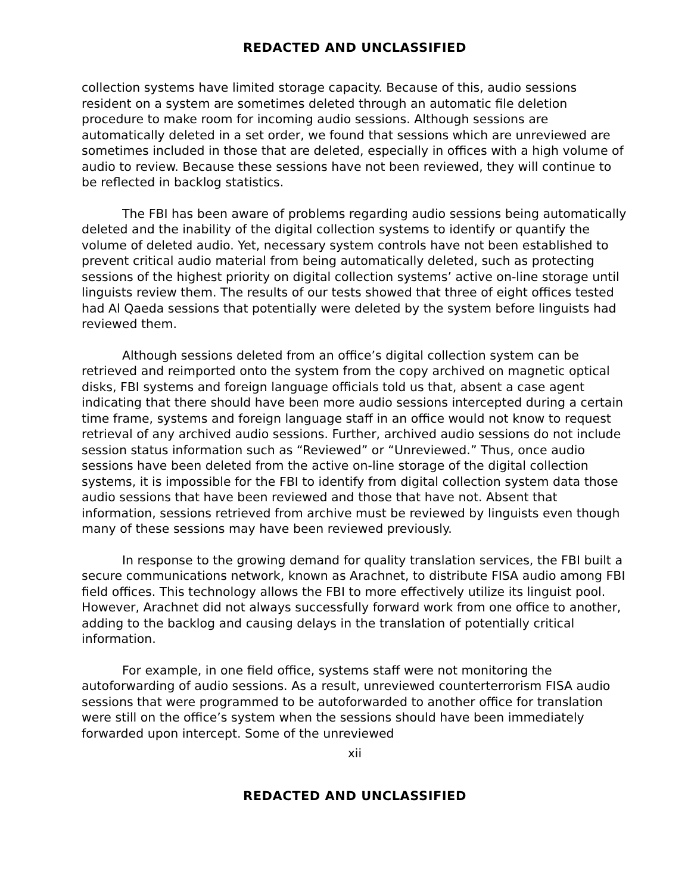REDACTED AND UNCLASSIFIED
collection systems have limited storage capacity. Because of this, audio sessions resident on a system are sometimes deleted through an automatic file deletion procedure to make room for incoming audio sessions. Although sessions are automatically deleted in a set order, we found that sessions which are unreviewed are sometimes included in those that are deleted, especially in offices with a high volume of audio to review. Because these sessions have not been reviewed, they will continue to be reflected in backlog statistics.
The FBI has been aware of problems regarding audio sessions being automatically deleted and the inability of the digital collection systems to identify or quantify the volume of deleted audio. Yet, necessary system controls have not been established to prevent critical audio material from being automatically deleted, such as protecting sessions of the highest priority on digital collection systems’ active on-line storage until linguists review them. The results of our tests showed that three of eight offices tested had Al Qaeda sessions that potentially were deleted by the system before linguists had reviewed them.
Although sessions deleted from an office’s digital collection system can be retrieved and reimported onto the system from the copy archived on magnetic optical disks, FBI systems and foreign language officials told us that, absent a case agent indicating that there should have been more audio sessions intercepted during a certain time frame, systems and foreign language staff in an office would not know to request retrieval of any archived audio sessions. Further, archived audio sessions do not include session status information such as “Reviewed” or “Unreviewed.” Thus, once audio sessions have been deleted from the active on-line storage of the digital collection systems, it is impossible for the FBI to identify from digital collection system data those audio sessions that have been reviewed and those that have not. Absent that information, sessions retrieved from archive must be reviewed by linguists even though many of these sessions may have been reviewed previously.
In response to the growing demand for quality translation services, the FBI built a secure communications network, known as Arachnet, to distribute FISA audio among FBI field offices. This technology allows the FBI to more effectively utilize its linguist pool. However, Arachnet did not always successfully forward work from one office to another, adding to the backlog and causing delays in the translation of potentially critical information.
For example, in one field office, systems staff were not monitoring the autoforwarding of audio sessions. As a result, unreviewed counterterrorism FISA audio sessions that were programmed to be autoforwarded to another office for translation were still on the office’s system when the sessions should have been immediately forwarded upon intercept. Some of the unreviewed
xii
REDACTED AND UNCLASSIFIED